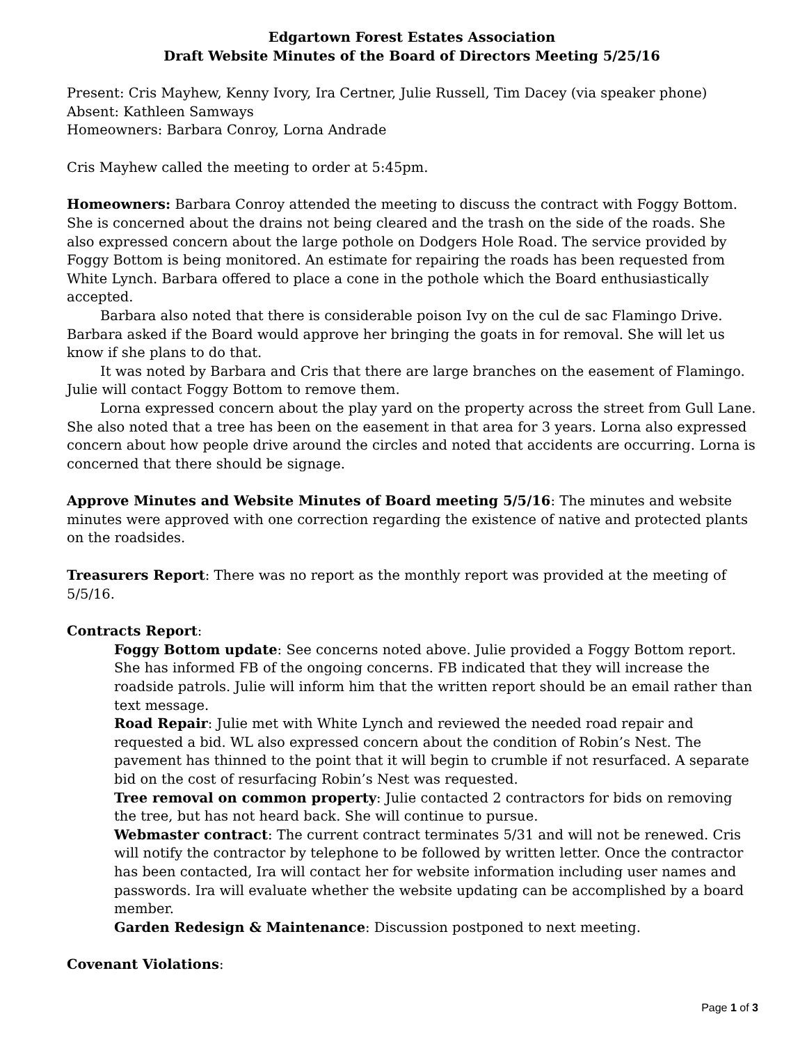Edgartown Forest Estates Association
Draft Website Minutes of the Board of Directors Meeting 5/25/16
Present: Cris Mayhew, Kenny Ivory, Ira Certner, Julie Russell, Tim Dacey (via speaker phone)
Absent: Kathleen Samways
Homeowners: Barbara Conroy, Lorna Andrade
Cris Mayhew called the meeting to order at 5:45pm.
Homeowners: Barbara Conroy attended the meeting to discuss the contract with Foggy Bottom. She is concerned about the drains not being cleared and the trash on the side of the roads. She also expressed concern about the large pothole on Dodgers Hole Road. The service provided by Foggy Bottom is being monitored. An estimate for repairing the roads has been requested from White Lynch. Barbara offered to place a cone in the pothole which the Board enthusiastically accepted.
Barbara also noted that there is considerable poison Ivy on the cul de sac Flamingo Drive. Barbara asked if the Board would approve her bringing the goats in for removal. She will let us know if she plans to do that.
It was noted by Barbara and Cris that there are large branches on the easement of Flamingo. Julie will contact Foggy Bottom to remove them.
Lorna expressed concern about the play yard on the property across the street from Gull Lane. She also noted that a tree has been on the easement in that area for 3 years. Lorna also expressed concern about how people drive around the circles and noted that accidents are occurring. Lorna is concerned that there should be signage.
Approve Minutes and Website Minutes of Board meeting 5/5/16: The minutes and website minutes were approved with one correction regarding the existence of native and protected plants on the roadsides.
Treasurers Report: There was no report as the monthly report was provided at the meeting of 5/5/16.
Contracts Report:
Foggy Bottom update: See concerns noted above. Julie provided a Foggy Bottom report. She has informed FB of the ongoing concerns. FB indicated that they will increase the roadside patrols. Julie will inform him that the written report should be an email rather than text message.
Road Repair: Julie met with White Lynch and reviewed the needed road repair and requested a bid. WL also expressed concern about the condition of Robin’s Nest. The pavement has thinned to the point that it will begin to crumble if not resurfaced. A separate bid on the cost of resurfacing Robin’s Nest was requested.
Tree removal on common property: Julie contacted 2 contractors for bids on removing the tree, but has not heard back. She will continue to pursue.
Webmaster contract: The current contract terminates 5/31 and will not be renewed. Cris will notify the contractor by telephone to be followed by written letter. Once the contractor has been contacted, Ira will contact her for website information including user names and passwords. Ira will evaluate whether the website updating can be accomplished by a board member.
Garden Redesign & Maintenance: Discussion postponed to next meeting.
Covenant Violations:
Page 1 of 3